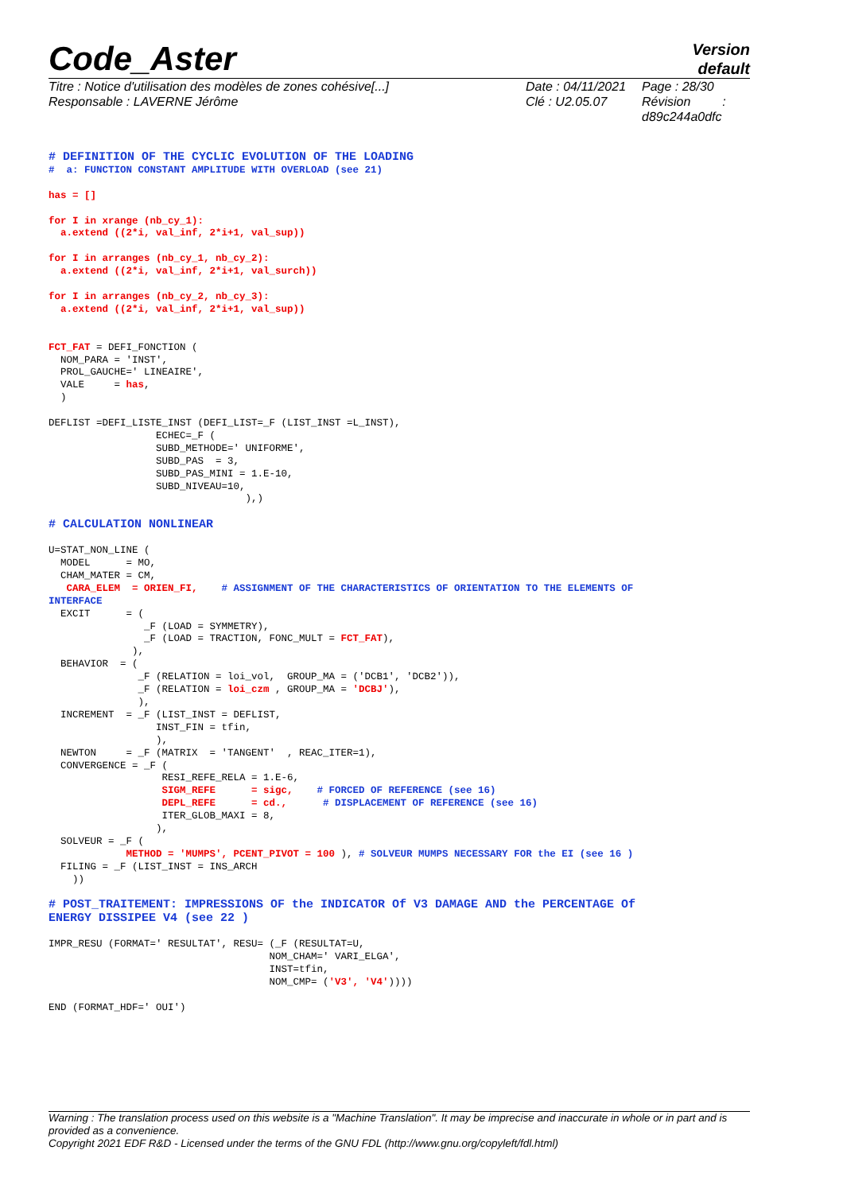Code_Aster
Version
default
Titre : Notice d'utilisation des modèles de zones cohésive[...]
Responsable : LAVERNE Jérôme
Date : 04/11/2021
Clé : U2.05.07
Page : 28/30
Révision :
d89c244a0dfc
# DEFINITION OF THE CYCLIC EVOLUTION OF THE LOADING
#  a: FUNCTION CONSTANT AMPLITUDE WITH OVERLOAD (see 21)

has = []

for I in xrange (nb_cy_1):
  a.extend ((2*i, val_inf, 2*i+1, val_sup))

for I in arranges (nb_cy_1, nb_cy_2):
  a.extend ((2*i, val_inf, 2*i+1, val_surch))

for I in arranges (nb_cy_2, nb_cy_3):
  a.extend ((2*i, val_inf, 2*i+1, val_sup))


FCT_FAT = DEFI_FONCTION (
  NOM_PARA = 'INST',
  PROL_GAUCHE=' LINEAIRE',
  VALE     = has,
  )

DEFLIST =DEFI_LISTE_INST (DEFI_LIST=_F (LIST_INST =L_INST),
                  ECHEC=_F (
                  SUBD_METHODE=' UNIFORME',
                  SUBD_PAS  = 3,
                  SUBD_PAS_MINI = 1.E-10,
                  SUBD_NIVEAU=10,
                                 ),)

# CALCULATION NONLINEAR

U=STAT_NON_LINE (
  MODEL      = MO,
  CHAM_MATER = CM,
   CARA_ELEM  = ORIEN_FI,    # ASSIGNMENT OF THE CHARACTERISTICS OF ORIENTATION TO THE ELEMENTS OF
INTERFACE
  EXCIT      = (
                _F (LOAD = SYMMETRY),
                _F (LOAD = TRACTION, FONC_MULT = FCT_FAT),
              ),
  BEHAVIOR  = (
               _F (RELATION = loi_vol,  GROUP_MA = ('DCB1', 'DCB2')),
               _F (RELATION = loi_czm , GROUP_MA = 'DCBJ'),
               ),
  INCREMENT  = _F (LIST_INST = DEFLIST,
                  INST_FIN = tfin,
                  ),
  NEWTON     = _F (MATRIX  = 'TANGENT'  , REAC_ITER=1),
  CONVERGENCE = _F (
                   RESI_REFE_RELA = 1.E-6,
                   SIGM_REFE      = sigc,    # FORCED OF REFERENCE (see 16)
                   DEPL_REFE      = cd.,      # DISPLACEMENT OF REFERENCE (see 16)
                   ITER_GLOB_MAXI = 8,
                  ),
  SOLVEUR = _F (
             METHOD = 'MUMPS', PCENT_PIVOT = 100 ), # SOLVEUR MUMPS NECESSARY FOR the EI (see 16 )
  FILING = _F (LIST_INST = INS_ARCH
    ))

# POST_TRAITEMENT: IMPRESSIONS OF the INDICATOR Of V3 DAMAGE AND the PERCENTAGE Of
ENERGY DISSIPEE V4 (see 22 )

IMPR_RESU (FORMAT=' RESULTAT', RESU= (_F (RESULTAT=U,
                                     NOM_CHAM=' VARI_ELGA',
                                     INST=tfin,
                                     NOM_CMP= ('V3', 'V4'))))

END (FORMAT_HDF=' OUI')
Warning : The translation process used on this website is a "Machine Translation". It may be imprecise and inaccurate in whole or in part and is provided as a convenience.
Copyright 2021 EDF R&D - Licensed under the terms of the GNU FDL (http://www.gnu.org/copyleft/fdl.html)